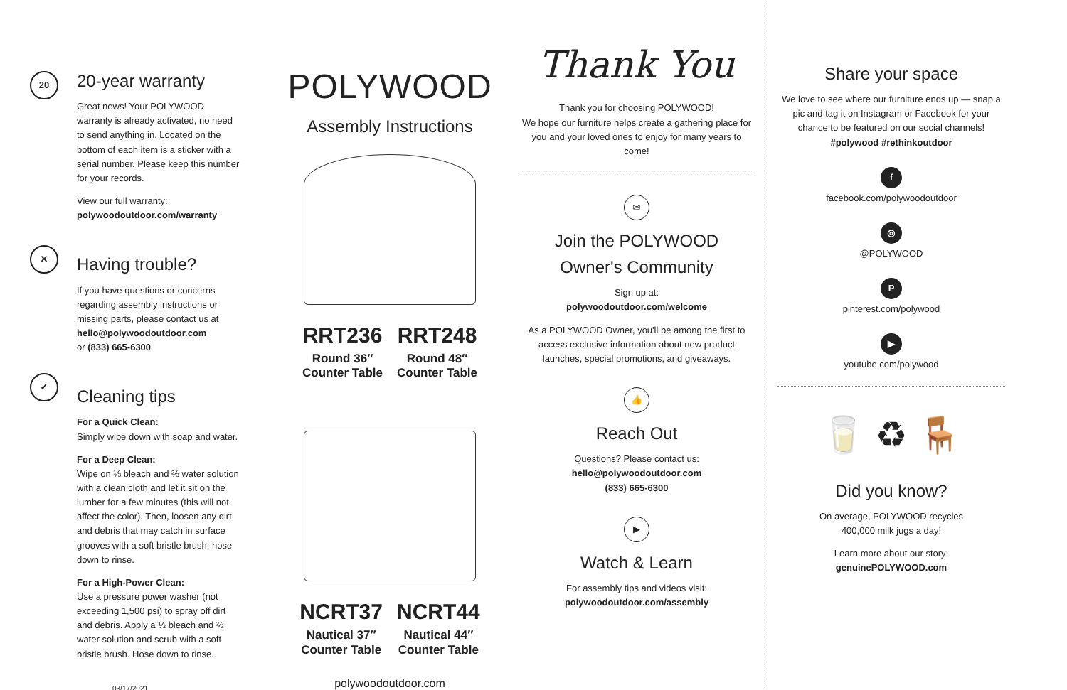20
20-year warranty
Great news! Your POLYWOOD warranty is already activated, no need to send anything in. Located on the bottom of each item is a sticker with a serial number. Please keep this number for your records.
View our full warranty:
polywoodoutdoor.com/warranty
✕
Having trouble?
If you have questions or concerns regarding assembly instructions or missing parts, please contact us at
hello@polywoodoutdoor.com
or (833) 665-6300
✓
Cleaning tips
For a Quick Clean:
Simply wipe down with soap and water.
For a Deep Clean:
Wipe on ⅓ bleach and ⅔ water solution with a clean cloth and let it sit on the lumber for a few minutes (this will not affect the color). Then, loosen any dirt and debris that may catch in surface grooves with a soft bristle brush; hose down to rinse.
For a High-Power Clean:
Use a pressure power washer (not exceeding 1,500 psi) to spray off dirt and debris. Apply a ⅓ bleach and ⅔ water solution and scrub with a soft bristle brush. Hose down to rinse.
03/17/2021
POLYWOOD
Assembly Instructions
RRT236
Round 36″
Counter Table
RRT248
Round 48″
Counter Table
NCRT37
Nautical 37″
Counter Table
NCRT44
Nautical 44″
Counter Table
polywoodoutdoor.com
Thank You
Thank you for choosing POLYWOOD!
We hope our furniture helps create a gathering place for you and your loved ones to enjoy for many years to come!
✉
Join the POLYWOOD
Owner's Community
Sign up at:
polywoodoutdoor.com/welcome
As a POLYWOOD Owner, you'll be among the first to access exclusive information about new product launches, special promotions, and giveaways.
👍
Reach Out
Questions? Please contact us:
hello@polywoodoutdoor.com
(833) 665-6300
▶
Watch & Learn
For assembly tips and videos visit:
polywoodoutdoor.com/assembly
Share your space
We love to see where our furniture ends up — snap a pic and tag it on Instagram or Facebook for your chance to be featured on our social channels!
#polywood #rethinkoutdoor
f
facebook.com/polywoodoutdoor
◎
@POLYWOOD
P
pinterest.com/polywood
▶
youtube.com/polywood
🥛 ♻ 🪑
Did you know?
On average, POLYWOOD recycles
400,000 milk jugs a day!
Learn more about our story:
genuinePOLYWOOD.com